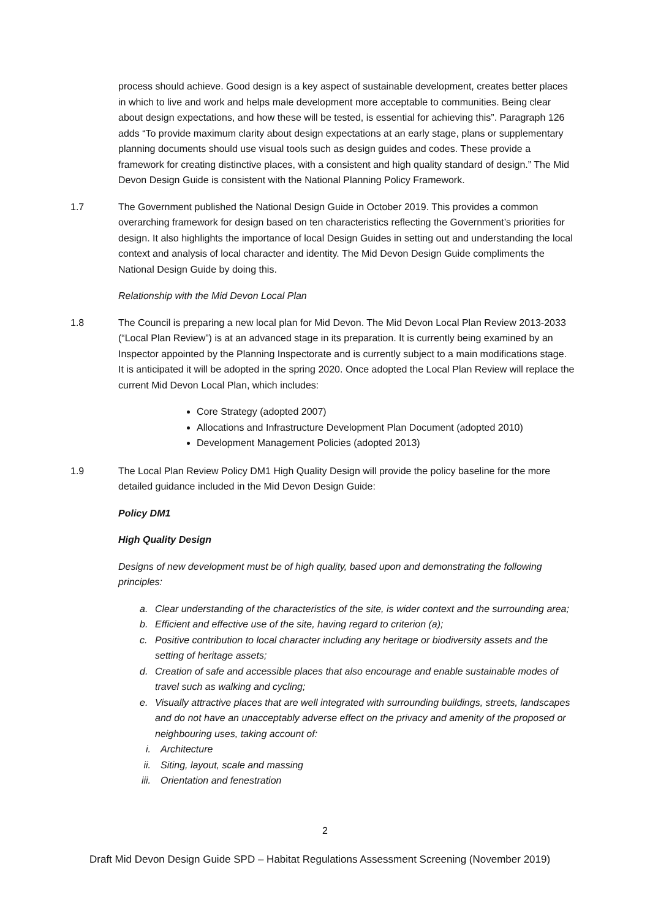process should achieve. Good design is a key aspect of sustainable development, creates better places in which to live and work and helps male development more acceptable to communities. Being clear about design expectations, and how these will be tested, is essential for achieving this”. Paragraph 126 adds “To provide maximum clarity about design expectations at an early stage, plans or supplementary planning documents should use visual tools such as design guides and codes. These provide a framework for creating distinctive places, with a consistent and high quality standard of design.” The Mid Devon Design Guide is consistent with the National Planning Policy Framework.
1.7 The Government published the National Design Guide in October 2019. This provides a common overarching framework for design based on ten characteristics reflecting the Government’s priorities for design. It also highlights the importance of local Design Guides in setting out and understanding the local context and analysis of local character and identity. The Mid Devon Design Guide compliments the National Design Guide by doing this.
Relationship with the Mid Devon Local Plan
1.8 The Council is preparing a new local plan for Mid Devon. The Mid Devon Local Plan Review 2013-2033 (“Local Plan Review”) is at an advanced stage in its preparation. It is currently being examined by an Inspector appointed by the Planning Inspectorate and is currently subject to a main modifications stage. It is anticipated it will be adopted in the spring 2020. Once adopted the Local Plan Review will replace the current Mid Devon Local Plan, which includes:
Core Strategy (adopted 2007)
Allocations and Infrastructure Development Plan Document (adopted 2010)
Development Management Policies (adopted 2013)
1.9 The Local Plan Review Policy DM1 High Quality Design will provide the policy baseline for the more detailed guidance included in the Mid Devon Design Guide:
Policy DM1
High Quality Design
Designs of new development must be of high quality, based upon and demonstrating the following principles:
a. Clear understanding of the characteristics of the site, is wider context and the surrounding area;
b. Efficient and effective use of the site, having regard to criterion (a);
c. Positive contribution to local character including any heritage or biodiversity assets and the setting of heritage assets;
d. Creation of safe and accessible places that also encourage and enable sustainable modes of travel such as walking and cycling;
e. Visually attractive places that are well integrated with surrounding buildings, streets, landscapes and do not have an unacceptably adverse effect on the privacy and amenity of the proposed or neighbouring uses, taking account of:
i. Architecture
ii. Siting, layout, scale and massing
iii. Orientation and fenestration
2
Draft Mid Devon Design Guide SPD – Habitat Regulations Assessment Screening (November 2019)